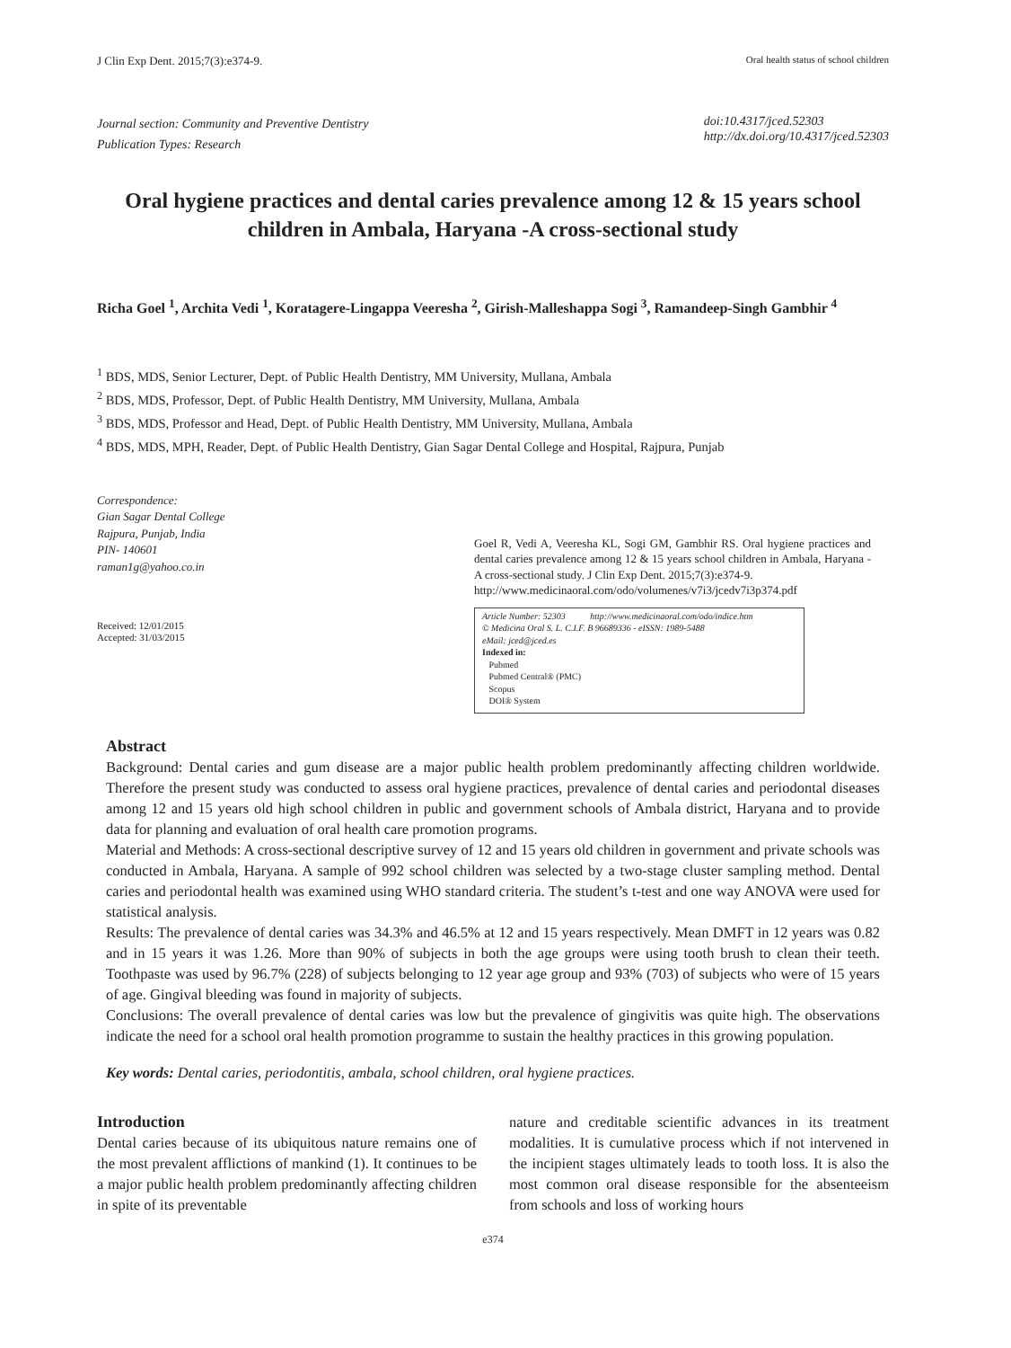J Clin Exp Dent. 2015;7(3):e374-9. Oral health status of school children
Journal section: Community and Preventive Dentistry
Publication Types: Research
doi:10.4317/jced.52303
http://dx.doi.org/10.4317/jced.52303
Oral hygiene practices and dental caries prevalence among 12 & 15 years school children in Ambala, Haryana -A cross-sectional study
Richa Goel <sup>1</sup>, Archita Vedi <sup>1</sup>, Koratagere-Lingappa Veeresha <sup>2</sup>, Girish-Malleshappa Sogi <sup>3</sup>, Ramandeep-Singh Gambhir <sup>4</sup>
<sup>1</sup> BDS, MDS, Senior Lecturer, Dept. of Public Health Dentistry, MM University, Mullana, Ambala
<sup>2</sup> BDS, MDS, Professor, Dept. of Public Health Dentistry, MM University, Mullana, Ambala
<sup>3</sup> BDS, MDS, Professor and Head, Dept. of Public Health Dentistry, MM University, Mullana, Ambala
<sup>4</sup> BDS, MDS, MPH, Reader, Dept. of Public Health Dentistry, Gian Sagar Dental College and Hospital, Rajpura, Punjab
Correspondence:
Gian Sagar Dental College
Rajpura, Punjab, India
PIN- 140601
raman1g@yahoo.co.in
Received: 12/01/2015
Accepted: 31/03/2015
Goel R, Vedi A, Veeresha KL, Sogi GM, Gambhir RS. Oral hygiene practices and dental caries prevalence among 12 & 15 years school children in Ambala, Haryana -A cross-sectional study. J Clin Exp Dent. 2015;7(3):e374-9.
http://www.medicinaoral.com/odo/volumenes/v7i3/jcedv7i3p374.pdf
Article Number: 52303 http://www.medicinaoral.com/odo/indice.htm
© Medicina Oral S. L. C.I.F. B 96689336 - eISSN: 1989-5488
eMail: jced@jced.es
Indexed in:
Pubmed
Pubmed Central® (PMC)
Scopus
DOI® System
Abstract
Background: Dental caries and gum disease are a major public health problem predominantly affecting children worldwide. Therefore the present study was conducted to assess oral hygiene practices, prevalence of dental caries and periodontal diseases among 12 and 15 years old high school children in public and government schools of Ambala district, Haryana and to provide data for planning and evaluation of oral health care promotion programs.
Material and Methods: A cross-sectional descriptive survey of 12 and 15 years old children in government and private schools was conducted in Ambala, Haryana. A sample of 992 school children was selected by a two-stage cluster sampling method. Dental caries and periodontal health was examined using WHO standard criteria. The student’s t-test and one way ANOVA were used for statistical analysis.
Results: The prevalence of dental caries was 34.3% and 46.5% at 12 and 15 years respectively. Mean DMFT in 12 years was 0.82 and in 15 years it was 1.26. More than 90% of subjects in both the age groups were using tooth brush to clean their teeth. Toothpaste was used by 96.7% (228) of subjects belonging to 12 year age group and 93% (703) of subjects who were of 15 years of age. Gingival bleeding was found in majority of subjects.
Conclusions: The overall prevalence of dental caries was low but the prevalence of gingivitis was quite high. The observations indicate the need for a school oral health promotion programme to sustain the healthy practices in this growing population.
Key words: Dental caries, periodontitis, ambala, school children, oral hygiene practices.
Introduction
Dental caries because of its ubiquitous nature remains one of the most prevalent afflictions of mankind (1). It continues to be a major public health problem predominantly affecting children in spite of its preventable
nature and creditable scientific advances in its treatment modalities. It is cumulative process which if not intervened in the incipient stages ultimately leads to tooth loss. It is also the most common oral disease responsible for the absenteeism from schools and loss of working hours
e374